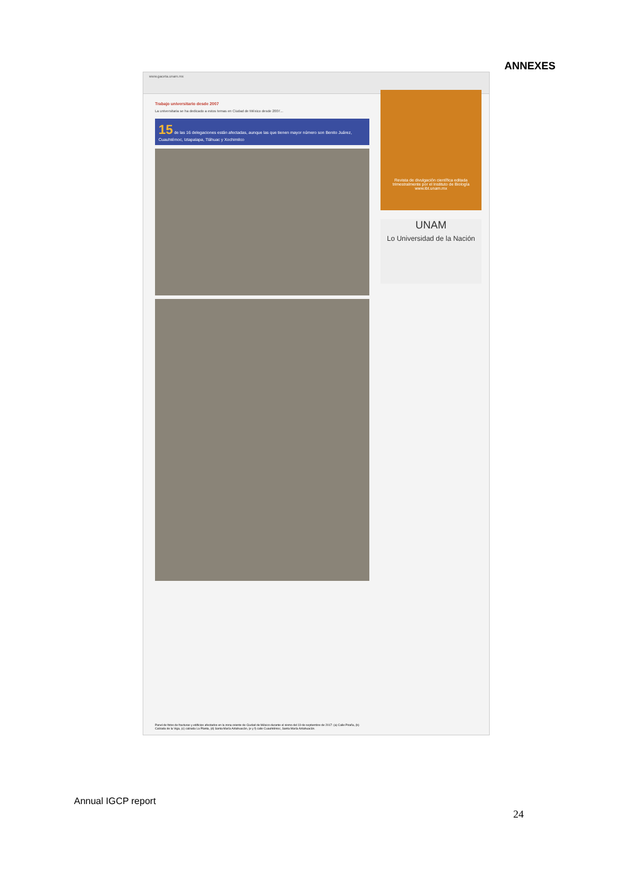ANNEXES
www.gaceta.unam.mx
Trabajo universitario desde 2007
La universitaria se ha dedicado a estos temas en Ciudad de México desde 2007...
15 de las 16 delegaciones están afectadas, aunque las que tienen mayor número son Benito Juárez, Cuauhtémoc, Iztapalapa, Tláhuac y Xochimilco
Revista de divulgación científica editada trimestralmente por el Instituto de Biología
www.ibt.unam.mx
UNAM
Lo Universidad de la Nación
Panel de fotos de fracturas y edificios afectados en la zona oriente de Ciudad de México durante el sismo del 19 de septiembre de 2017: (a) Calle Piraña, (b) Calzada de la Viga, (c) calzada La Planta, (d) Santa María Aztahuacán, (e y f) calle Cuauhtémoc, Santa María Aztahuacán.
Annual IGCP report
24